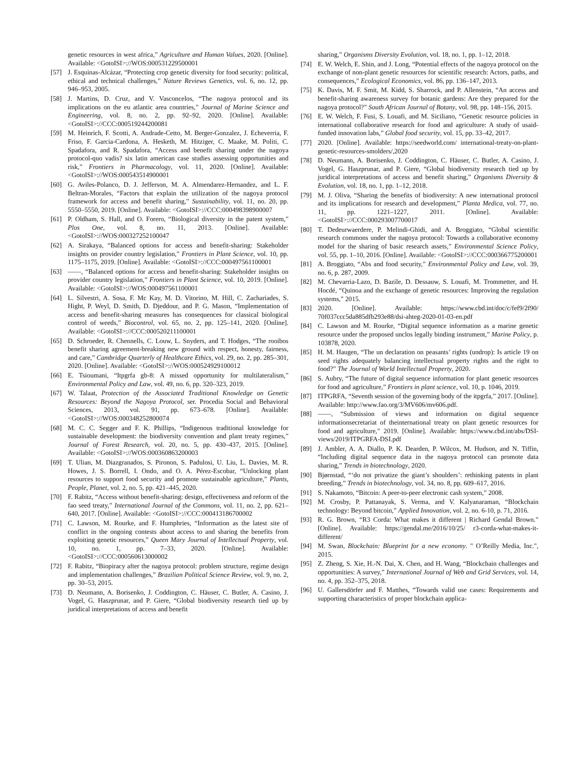genetic resources in west africa,” Agriculture and Human Values, 2020. [Online]. Available: <GotoISI>://WOS:000531229500001
[57] J. Esquinas-Alcázar, “Protecting crop genetic diversity for food security: political, ethical and technical challenges,” Nature Reviews Genetics, vol. 6, no. 12, pp. 946–953, 2005.
[58] J. Martins, D. Cruz, and V. Vasconcelos, “The nagoya protocol and its implications on the eu atlantic area countries,” Journal of Marine Science and Engineering, vol. 8, no. 2, pp. 92–92, 2020. [Online]. Available: <GotoISI>://CCC:000519244200081
[59] M. Heinrich, F. Scotti, A. Andrade-Cetto, M. Berger-Gonzalez, J. Echeverria, F. Friso, F. Garcia-Cardona, A. Hesketh, M. Hitziger, C. Maake, M. Politi, C. Spadafora, and R. Spadafora, “Access and benefit sharing under the nagoya protocol-quo vadis? six latin american case studies assessing opportunities and risk,” Frontiers in Pharmacology, vol. 11, 2020. [Online]. Available: <GotoISI>://WOS:000543514900001
[60] G. Aviles-Polanco, D. J. Jefferson, M. A. Almendarez-Hernandez, and L. F. Beltran-Morales, “Factors that explain the utilization of the nagoya protocol framework for access and benefit sharing,” Sustainability, vol. 11, no. 20, pp. 5550–5550, 2019. [Online]. Available: <GotoISI>://CCC:000498398900007
[61] P. Oldham, S. Hall, and O. Forero, “Biological diversity in the patent system,” Plos One, vol. 8, no. 11, 2013. [Online]. Available: <GotoISI>://WOS:000327252100047
[62] A. Sirakaya, “Balanced options for access and benefit-sharing: Stakeholder insights on provider country legislation,” Frontiers in Plant Science, vol. 10, pp. 1175–1175, 2019. [Online]. Available: <GotoISI>://CCC:000497561100001
[63] ——, “Balanced options for access and benefit-sharing: Stakeholder insights on provider country legislation,” Frontiers in Plant Science, vol. 10, 2019. [Online]. Available: <GotoISI>://WOS:000497561100001
[64] L. Silvestri, A. Sosa, F. Mc Kay, M. D. Vitorino, M. Hill, C. Zachariades, S. Hight, P. Weyl, D. Smith, D. Djeddour, and P. G. Mason, “Implementation of access and benefit-sharing measures has consequences for classical biological control of weeds,” Biocontrol, vol. 65, no. 2, pp. 125–141, 2020. [Online]. Available: <GotoISI>://CCC:000520211100001
[65] D. Schroeder, R. Chennells, C. Louw, L. Snyders, and T. Hodges, “The rooibos benefit sharing agreement-breaking new ground with respect, honesty, fairness, and care,” Cambridge Quarterly of Healthcare Ethics, vol. 29, no. 2, pp. 285–301, 2020. [Online]. Available: <GotoISI>://WOS:000524929100012
[66] E. Tsioumani, “Itpgrfa gb-8: A missed opportunity for multilateralism,” Environmental Policy and Law, vol. 49, no. 6, pp. 320–323, 2019.
[67] W. Talaat, Protection of the Associated Traditional Knowledge on Genetic Resources: Beyond the Nagoya Protocol, ser. Procedia Social and Behavioral Sciences, 2013, vol. 91, pp. 673–678. [Online]. Available: <GotoISI>://WOS:000348252800074
[68] M. C. C. Segger and F. K. Phillips, “Indigenous traditional knowledge for sustainable development: the biodiversity convention and plant treaty regimes,” Journal of Forest Research, vol. 20, no. 5, pp. 430–437, 2015. [Online]. Available: <GotoISI>://WOS:000360863200003
[69] T. Ulian, M. Diazgranados, S. Pironon, S. Padulosi, U. Liu, L. Davies, M. R. Howes, J. S. Borrell, I. Ondo, and O. A. Pérez-Escobar, “Unlocking plant resources to support food security and promote sustainable agriculture,” Plants, People, Planet, vol. 2, no. 5, pp. 421–445, 2020.
[70] F. Rabitz, “Access without benefit-sharing: design, effectiveness and reform of the fao seed treaty,” International Journal of the Commons, vol. 11, no. 2, pp. 621–640, 2017. [Online]. Available: <GotoISI>://CCC:000413186700002
[71] C. Lawson, M. Rourke, and F. Humphries, “Information as the latest site of conflict in the ongoing contests about access to and sharing the benefits from exploiting genetic resources,” Queen Mary Journal of Intellectual Property, vol. 10, no. 1, pp. 7–33, 2020. [Online]. Available: <GotoISI>://CCC:000560613000002
[72] F. Rabitz, “Biopiracy after the nagoya protocol: problem structure, regime design and implementation challenges,” Brazilian Political Science Review, vol. 9, no. 2, pp. 30–53, 2015.
[73] D. Neumann, A. Borisenko, J. Coddington, C. Häuser, C. Butler, A. Casino, J. Vogel, G. Haszprunar, and P. Giere, “Global biodiversity research tied up by juridical interpretations of access and benefit
sharing,” Organisms Diversity Evolution, vol. 18, no. 1, pp. 1–12, 2018.
[74] E. W. Welch, E. Shin, and J. Long, “Potential effects of the nagoya protocol on the exchange of non-plant genetic resources for scientific research: Actors, paths, and consequences,” Ecological Economics, vol. 86, pp. 136–147, 2013.
[75] K. Davis, M. F. Smit, M. Kidd, S. Sharrock, and P. Allenstein, “An access and benefit-sharing awareness survey for botanic gardens: Are they prepared for the nagoya protocol?” South African Journal of Botany, vol. 98, pp. 148–156, 2015.
[76] E. W. Welch, F. Fusi, S. Louafi, and M. Siciliano, “Genetic resource policies in international collaborative research for food and agriculture: A study of usaid-funded innovation labs,” Global food security, vol. 15, pp. 33–42, 2017.
[77] 2020. [Online]. Available: https://seedworld.com/ international-treaty-on-plant-genetic-resources-smolders/,2020
[78] D. Neumann, A. Borisenko, J. Coddington, C. Häuser, C. Butler, A. Casino, J. Vogel, G. Haszprunar, and P. Giere, “Global biodiversity research tied up by juridical interpretations of access and benefit sharing,” Organisms Diversity & Evolution, vol. 18, no. 1, pp. 1–12, 2018.
[79] M. J. Oliva, “Sharing the benefits of biodiversity: A new international protocol and its implications for research and development,” Planta Medica, vol. 77, no. 11, pp. 1221–1227, 2011. [Online]. Available: <GotoISI>://CCC:000293007700017
[80] T. Dedeurwaerdere, P. Melindi-Ghidi, and A. Broggiato, “Global scientific research commons under the nagoya protocol: Towards a collaborative economy model for the sharing of basic research assets,” Environmental Science Policy, vol. 55, pp. 1–10, 2016. [Online]. Available: <GotoISI>://CCC:000366775200001
[81] A. Broggiato, “Abs and food security,” Environmental Policy and Law, vol. 39, no. 6, p. 287, 2009.
[82] M. Chevarria-Lazo, D. Bazile, D. Dessauw, S. Louafi, M. Trommetter, and H. Hocdé, “Quinoa and the exchange of genetic resources: Improving the regulation systems,” 2015.
[83] 2020. [Online]. Available: https://www.cbd.int/doc/c/fef9/2f90/ 70f037ccc5da885dfb293e88/dsi-ahteg-2020-01-03-en.pdf
[84] C. Lawson and M. Rourke, “Digital sequence information as a marine genetic resource under the proposed unclos legally binding instrument,” Marine Policy, p. 103878, 2020.
[85] H. M. Haugen, “The un declaration on peasants’ rights (undrop): Is article 19 on seed rights adequately balancing intellectual property rights and the right to food?” The Journal of World Intellectual Property, 2020.
[86] S. Aubry, “The future of digital sequence information for plant genetic resources for food and agriculture,” Frontiers in plant science, vol. 10, p. 1046, 2019.
[87] ITPGRFA, “Seventh session of the governing body of the itpgrfa,” 2017. [Online]. Available: http://www.fao.org/3/MV606/mv606.pdf.
[88] ——, “Submission of views and information on digital sequence informationsecretariat of theinternational treaty on plant genetic resources for food and agriculture,” 2019. [Online]. Available: https://www.cbd.int/abs/DSI-views/2019/ITPGRFA-DSI.pdf
[89] J. Ambler, A. A. Diallo, P. K. Dearden, P. Wilcox, M. Hudson, and N. Tiffin, “Including digital sequence data in the nagoya protocol can promote data sharing,” Trends in biotechnology, 2020.
[90] Bjørnstad, “‘do not privatize the giant’s shoulders’: rethinking patents in plant breeding,” Trends in biotechnology, vol. 34, no. 8, pp. 609–617, 2016.
[91] S. Nakamoto, “Bitcoin: A peer-to-peer electronic cash system,” 2008.
[92] M. Crosby, P. Pattanayak, S. Verma, and V. Kalyanaraman, “Blockchain technology: Beyond bitcoin,” Applied Innovation, vol. 2, no. 6-10, p. 71, 2016.
[93] R. G. Brown, “R3 Corda: What makes it different | Richard Gendal Brown.” [Online]. Available: https://gendal.me/2016/10/25/ r3-corda-what-makes-it-different/
[94] M. Swan, Blockchain: Blueprint for a new economy. " O’Reilly Media, Inc.", 2015.
[95] Z. Zheng, S. Xie, H.-N. Dai, X. Chen, and H. Wang, “Blockchain challenges and opportunities: A survey,” International Journal of Web and Grid Services, vol. 14, no. 4, pp. 352–375, 2018.
[96] U. Gallersdörfer and F. Matthes, “Towards valid use cases: Requirements and supporting characteristics of proper blockchain applica-